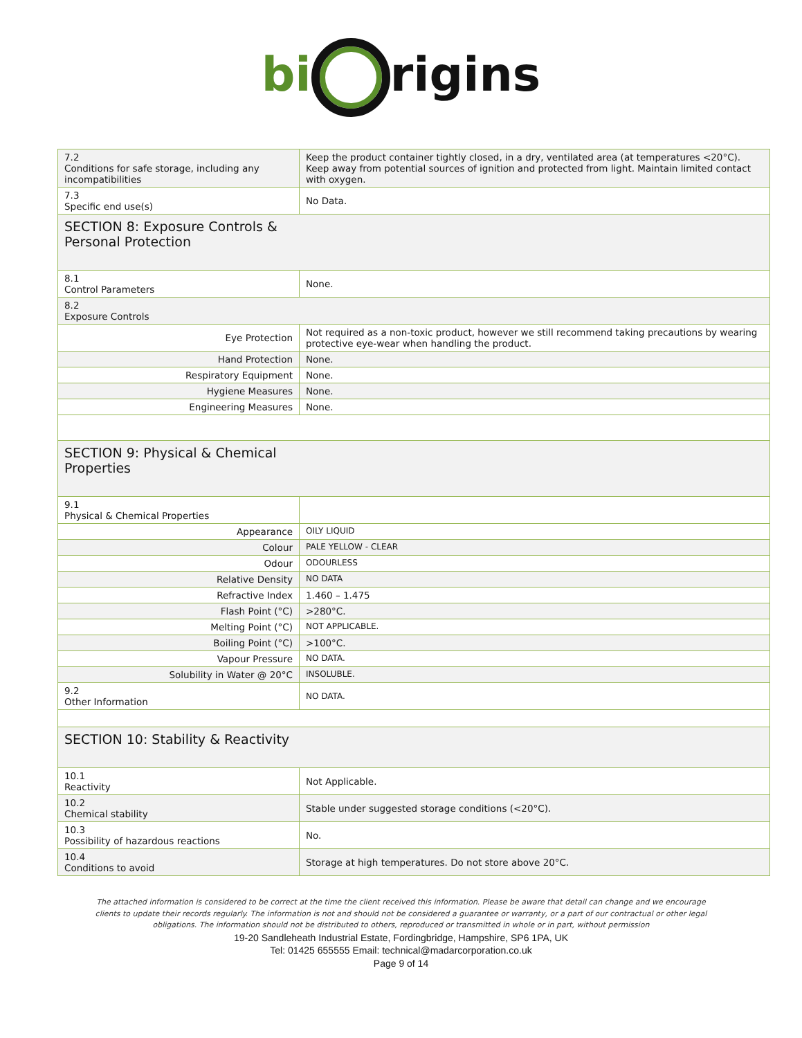bi rigins
| 7.2 Conditions for safe storage, including any incompatibilities | Keep the product container tightly closed, in a dry, ventilated area (at temperatures <20°C). Keep away from potential sources of ignition and protected from light. Maintain limited contact with oxygen. |
| 7.3 Specific end use(s) | No Data. |
| SECTION 8: Exposure Controls & Personal Protection | |
| 8.1 Control Parameters | None. |
| 8.2 Exposure Controls | |
| Eye Protection | Not required as a non-toxic product, however we still recommend taking precautions by wearing protective eye-wear when handling the product. |
| Hand Protection | None. |
| Respiratory Equipment | None. |
| Hygiene Measures | None. |
| Engineering Measures | None. |
| SECTION 9: Physical & Chemical Properties | |
| 9.1 Physical & Chemical Properties | |
| Appearance | OILY LIQUID |
| Colour | PALE YELLOW - CLEAR |
| Odour | ODOURLESS |
| Relative Density | NO DATA |
| Refractive Index | 1.460 – 1.475 |
| Flash Point (°C) | >280°C. |
| Melting Point (°C) | NOT APPLICABLE. |
| Boiling Point (°C) | >100°C. |
| Vapour Pressure | NO DATA. |
| Solubility in Water @ 20°C | INSOLUBLE. |
| 9.2 Other Information | NO DATA. |
| SECTION 10: Stability & Reactivity | |
| 10.1 Reactivity | Not Applicable. |
| 10.2 Chemical stability | Stable under suggested storage conditions (<20°C). |
| 10.3 Possibility of hazardous reactions | No. |
| 10.4 Conditions to avoid | Storage at high temperatures. Do not store above 20°C. |
The attached information is considered to be correct at the time the client received this information. Please be aware that detail can change and we encourage clients to update their records regularly. The information is not and should not be considered a guarantee or warranty, or a part of our contractual or other legal obligations. The information should not be distributed to others, reproduced or transmitted in whole or in part, without permission
19-20 Sandleheath Industrial Estate, Fordingbridge, Hampshire, SP6 1PA, UK
Tel: 01425 655555 Email: technical@madarcorporation.co.uk
Page 9 of 14